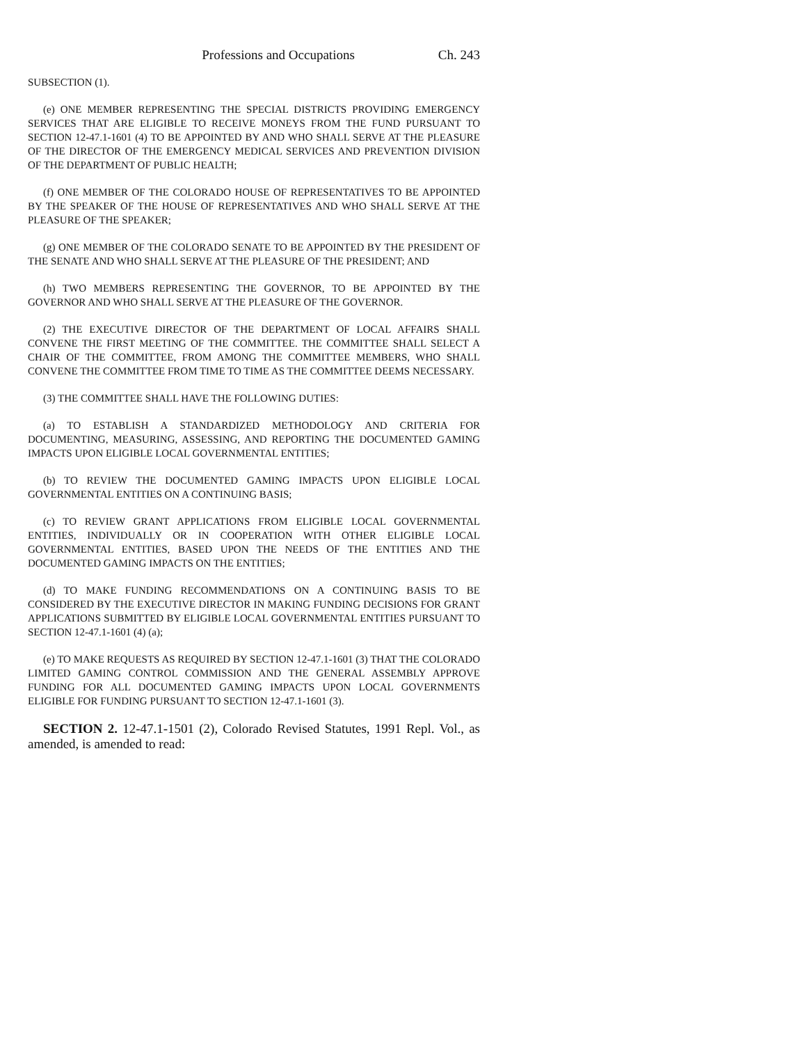Professions and Occupations Ch. 243
SUBSECTION (1).
(e) ONE MEMBER REPRESENTING THE SPECIAL DISTRICTS PROVIDING EMERGENCY SERVICES THAT ARE ELIGIBLE TO RECEIVE MONEYS FROM THE FUND PURSUANT TO SECTION 12-47.1-1601 (4) TO BE APPOINTED BY AND WHO SHALL SERVE AT THE PLEASURE OF THE DIRECTOR OF THE EMERGENCY MEDICAL SERVICES AND PREVENTION DIVISION OF THE DEPARTMENT OF PUBLIC HEALTH;
(f) ONE MEMBER OF THE COLORADO HOUSE OF REPRESENTATIVES TO BE APPOINTED BY THE SPEAKER OF THE HOUSE OF REPRESENTATIVES AND WHO SHALL SERVE AT THE PLEASURE OF THE SPEAKER;
(g) ONE MEMBER OF THE COLORADO SENATE TO BE APPOINTED BY THE PRESIDENT OF THE SENATE AND WHO SHALL SERVE AT THE PLEASURE OF THE PRESIDENT; AND
(h) TWO MEMBERS REPRESENTING THE GOVERNOR, TO BE APPOINTED BY THE GOVERNOR AND WHO SHALL SERVE AT THE PLEASURE OF THE GOVERNOR.
(2) THE EXECUTIVE DIRECTOR OF THE DEPARTMENT OF LOCAL AFFAIRS SHALL CONVENE THE FIRST MEETING OF THE COMMITTEE. THE COMMITTEE SHALL SELECT A CHAIR OF THE COMMITTEE, FROM AMONG THE COMMITTEE MEMBERS, WHO SHALL CONVENE THE COMMITTEE FROM TIME TO TIME AS THE COMMITTEE DEEMS NECESSARY.
(3) THE COMMITTEE SHALL HAVE THE FOLLOWING DUTIES:
(a) TO ESTABLISH A STANDARDIZED METHODOLOGY AND CRITERIA FOR DOCUMENTING, MEASURING, ASSESSING, AND REPORTING THE DOCUMENTED GAMING IMPACTS UPON ELIGIBLE LOCAL GOVERNMENTAL ENTITIES;
(b) TO REVIEW THE DOCUMENTED GAMING IMPACTS UPON ELIGIBLE LOCAL GOVERNMENTAL ENTITIES ON A CONTINUING BASIS;
(c) TO REVIEW GRANT APPLICATIONS FROM ELIGIBLE LOCAL GOVERNMENTAL ENTITIES, INDIVIDUALLY OR IN COOPERATION WITH OTHER ELIGIBLE LOCAL GOVERNMENTAL ENTITIES, BASED UPON THE NEEDS OF THE ENTITIES AND THE DOCUMENTED GAMING IMPACTS ON THE ENTITIES;
(d) TO MAKE FUNDING RECOMMENDATIONS ON A CONTINUING BASIS TO BE CONSIDERED BY THE EXECUTIVE DIRECTOR IN MAKING FUNDING DECISIONS FOR GRANT APPLICATIONS SUBMITTED BY ELIGIBLE LOCAL GOVERNMENTAL ENTITIES PURSUANT TO SECTION 12-47.1-1601 (4) (a);
(e) TO MAKE REQUESTS AS REQUIRED BY SECTION 12-47.1-1601 (3) THAT THE COLORADO LIMITED GAMING CONTROL COMMISSION AND THE GENERAL ASSEMBLY APPROVE FUNDING FOR ALL DOCUMENTED GAMING IMPACTS UPON LOCAL GOVERNMENTS ELIGIBLE FOR FUNDING PURSUANT TO SECTION 12-47.1-1601 (3).
SECTION 2. 12-47.1-1501 (2), Colorado Revised Statutes, 1991 Repl. Vol., as amended, is amended to read: